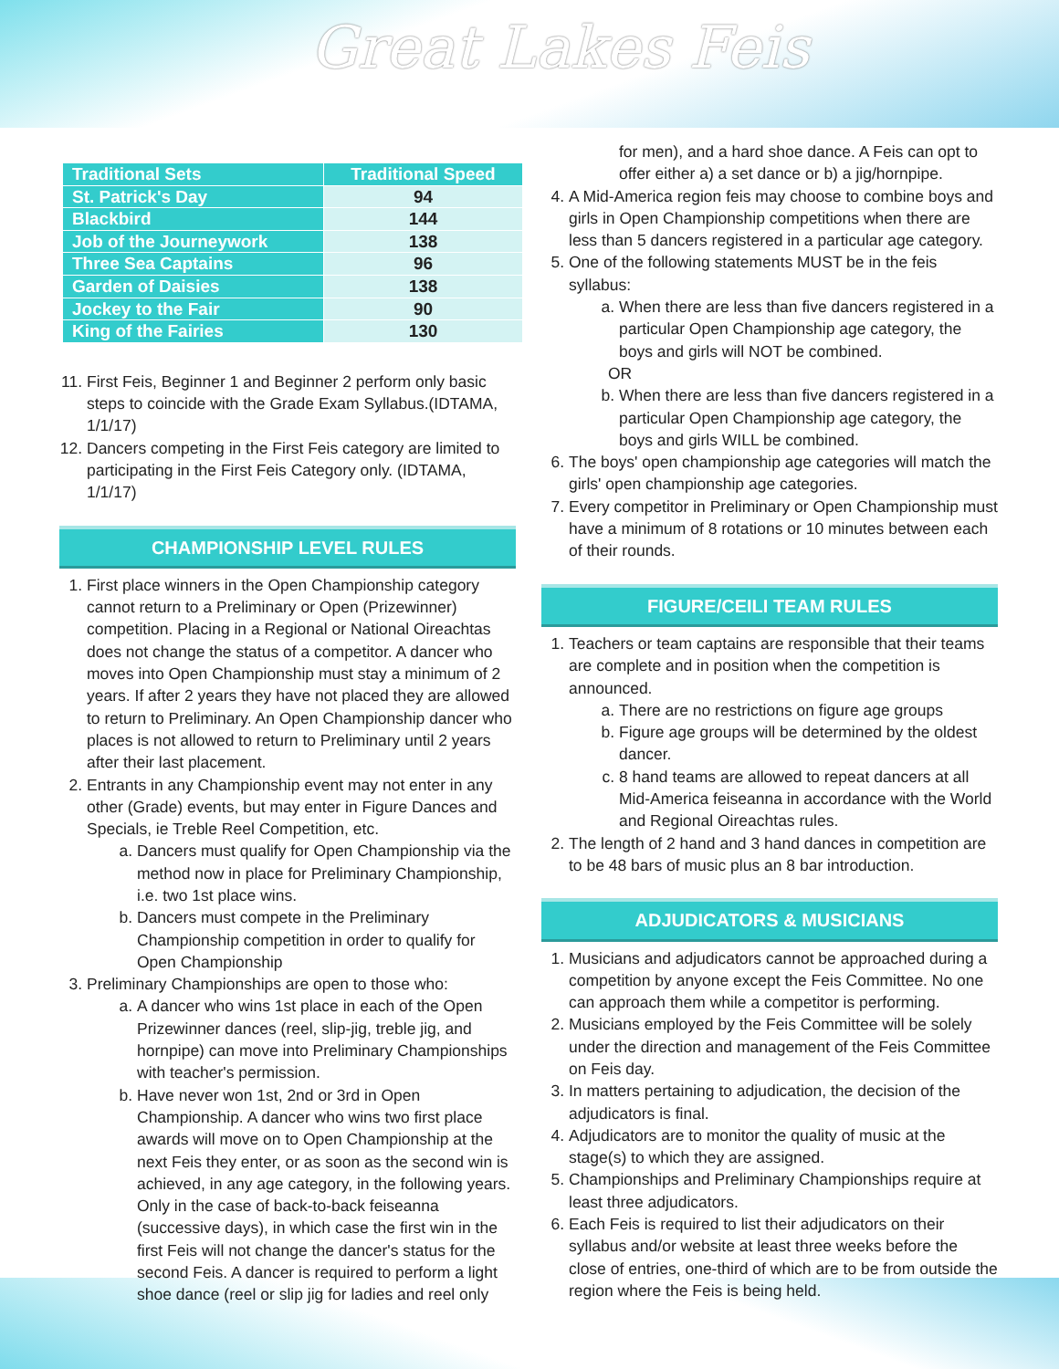Great Lakes Feis
| Traditional Sets | Traditional Speed |
| --- | --- |
| St. Patrick's Day | 94 |
| Blackbird | 144 |
| Job of the Journeywork | 138 |
| Three Sea Captains | 96 |
| Garden of Daisies | 138 |
| Jockey to the Fair | 90 |
| King of the Fairies | 130 |
11. First Feis, Beginner 1 and Beginner 2 perform only basic steps to coincide with the Grade Exam Syllabus.(IDTAMA, 1/1/17)
12. Dancers competing in the First Feis category are limited to participating in the First Feis Category only. (IDTAMA, 1/1/17)
CHAMPIONSHIP LEVEL RULES
1. First place winners in the Open Championship category cannot return to a Preliminary or Open (Prizewinner) competition. Placing in a Regional or National Oireachtas does not change the status of a competitor. A dancer who moves into Open Championship must stay a minimum of 2 years. If after 2 years they have not placed they are allowed to return to Preliminary. An Open Championship dancer who places is not allowed to return to Preliminary until 2 years after their last placement.
2. Entrants in any Championship event may not enter in any other (Grade) events, but may enter in Figure Dances and Specials, ie Treble Reel Competition, etc.
a. Dancers must qualify for Open Championship via the method now in place for Preliminary Championship, i.e. two 1st place wins.
b. Dancers must compete in the Preliminary Championship competition in order to qualify for Open Championship
3. Preliminary Championships are open to those who:
a. A dancer who wins 1st place in each of the Open Prizewinner dances (reel, slip-jig, treble jig, and hornpipe) can move into Preliminary Championships with teacher's permission.
b. Have never won 1st, 2nd or 3rd in Open Championship. A dancer who wins two first place awards will move on to Open Championship at the next Feis they enter, or as soon as the second win is achieved, in any age category, in the following years. Only in the case of back-to-back feiseanna (successive days), in which case the first win in the first Feis will not change the dancer's status for the second Feis. A dancer is required to perform a light shoe dance (reel or slip jig for ladies and reel only
for men), and a hard shoe dance. A Feis can opt to offer either a) a set dance or b) a jig/hornpipe.
4. A Mid-America region feis may choose to combine boys and girls in Open Championship competitions when there are less than 5 dancers registered in a particular age category.
5. One of the following statements MUST be in the feis syllabus:
a. When there are less than five dancers registered in a particular Open Championship age category, the boys and girls will NOT be combined.
OR
b. When there are less than five dancers registered in a particular Open Championship age category, the boys and girls WILL be combined.
6. The boys' open championship age categories will match the girls' open championship age categories.
7. Every competitor in Preliminary or Open Championship must have a minimum of 8 rotations or 10 minutes between each of their rounds.
FIGURE/CEILI TEAM RULES
1. Teachers or team captains are responsible that their teams are complete and in position when the competition is announced.
a. There are no restrictions on figure age groups
b. Figure age groups will be determined by the oldest dancer.
c. 8 hand teams are allowed to repeat dancers at all Mid-America feiseanna in accordance with the World and Regional Oireachtas rules.
2. The length of 2 hand and 3 hand dances in competition are to be 48 bars of music plus an 8 bar introduction.
ADJUDICATORS & MUSICIANS
1. Musicians and adjudicators cannot be approached during a competition by anyone except the Feis Committee. No one can approach them while a competitor is performing.
2. Musicians employed by the Feis Committee will be solely under the direction and management of the Feis Committee on Feis day.
3. In matters pertaining to adjudication, the decision of the adjudicators is final.
4. Adjudicators are to monitor the quality of music at the stage(s) to which they are assigned.
5. Championships and Preliminary Championships require at least three adjudicators.
6. Each Feis is required to list their adjudicators on their syllabus and/or website at least three weeks before the close of entries, one-third of which are to be from outside the region where the Feis is being held.